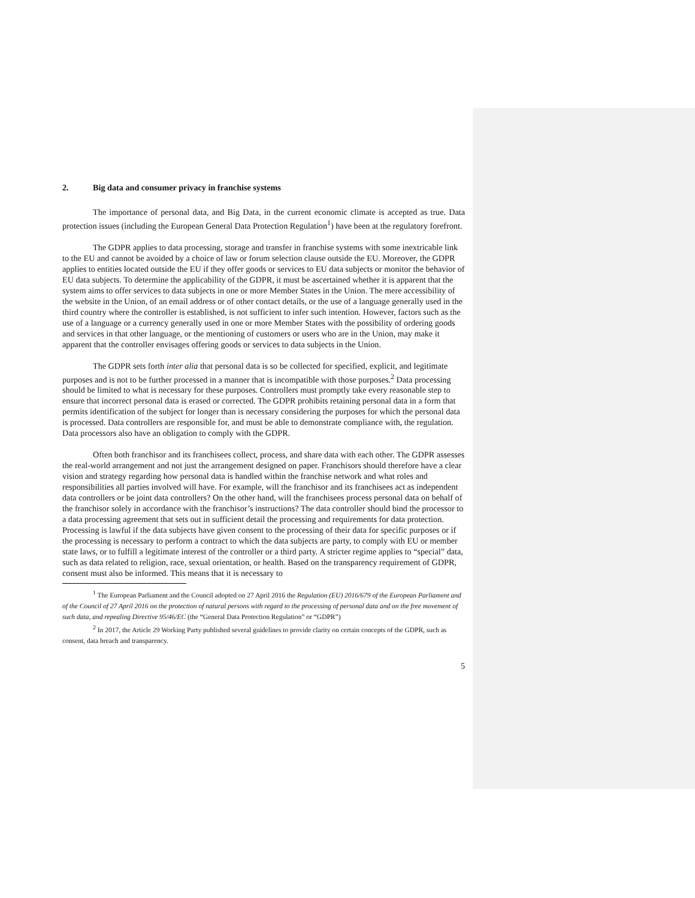2. Big data and consumer privacy in franchise systems
The importance of personal data, and Big Data, in the current economic climate is accepted as true. Data protection issues (including the European General Data Protection Regulation<sup>1</sup>) have been at the regulatory forefront.
The GDPR applies to data processing, storage and transfer in franchise systems with some inextricable link to the EU and cannot be avoided by a choice of law or forum selection clause outside the EU. Moreover, the GDPR applies to entities located outside the EU if they offer goods or services to EU data subjects or monitor the behavior of EU data subjects. To determine the applicability of the GDPR, it must be ascertained whether it is apparent that the system aims to offer services to data subjects in one or more Member States in the Union. The mere accessibility of the website in the Union, of an email address or of other contact details, or the use of a language generally used in the third country where the controller is established, is not sufficient to infer such intention. However, factors such as the use of a language or a currency generally used in one or more Member States with the possibility of ordering goods and services in that other language, or the mentioning of customers or users who are in the Union, may make it apparent that the controller envisages offering goods or services to data subjects in the Union.
The GDPR sets forth inter alia that personal data is so be collected for specified, explicit, and legitimate purposes and is not to be further processed in a manner that is incompatible with those purposes.<sup>2</sup> Data processing should be limited to what is necessary for these purposes. Controllers must promptly take every reasonable step to ensure that incorrect personal data is erased or corrected. The GDPR prohibits retaining personal data in a form that permits identification of the subject for longer than is necessary considering the purposes for which the personal data is processed. Data controllers are responsible for, and must be able to demonstrate compliance with, the regulation. Data processors also have an obligation to comply with the GDPR.
Often both franchisor and its franchisees collect, process, and share data with each other. The GDPR assesses the real-world arrangement and not just the arrangement designed on paper. Franchisors should therefore have a clear vision and strategy regarding how personal data is handled within the franchise network and what roles and responsibilities all parties involved will have. For example, will the franchisor and its franchisees act as independent data controllers or be joint data controllers? On the other hand, will the franchisees process personal data on behalf of the franchisor solely in accordance with the franchisor’s instructions? The data controller should bind the processor to a data processing agreement that sets out in sufficient detail the processing and requirements for data protection. Processing is lawful if the data subjects have given consent to the processing of their data for specific purposes or if the processing is necessary to perform a contract to which the data subjects are party, to comply with EU or member state laws, or to fulfill a legitimate interest of the controller or a third party. A stricter regime applies to “special” data, such as data related to religion, race, sexual orientation, or health. Based on the transparency requirement of GDPR, consent must also be informed. This means that it is necessary to
<sup>1</sup> The European Parliament and the Council adopted on 27 April 2016 the Regulation (EU) 2016/679 of the European Parliament and of the Council of 27 April 2016 on the protection of natural persons with regard to the processing of personal data and on the free movement of such data, and repealing Directive 95/46/EC (the “General Data Protection Regulation” or “GDPR”)
<sup>2</sup> In 2017, the Article 29 Working Party published several guidelines to provide clarity on certain concepts of the GDPR, such as consent, data breach and transparency.
5